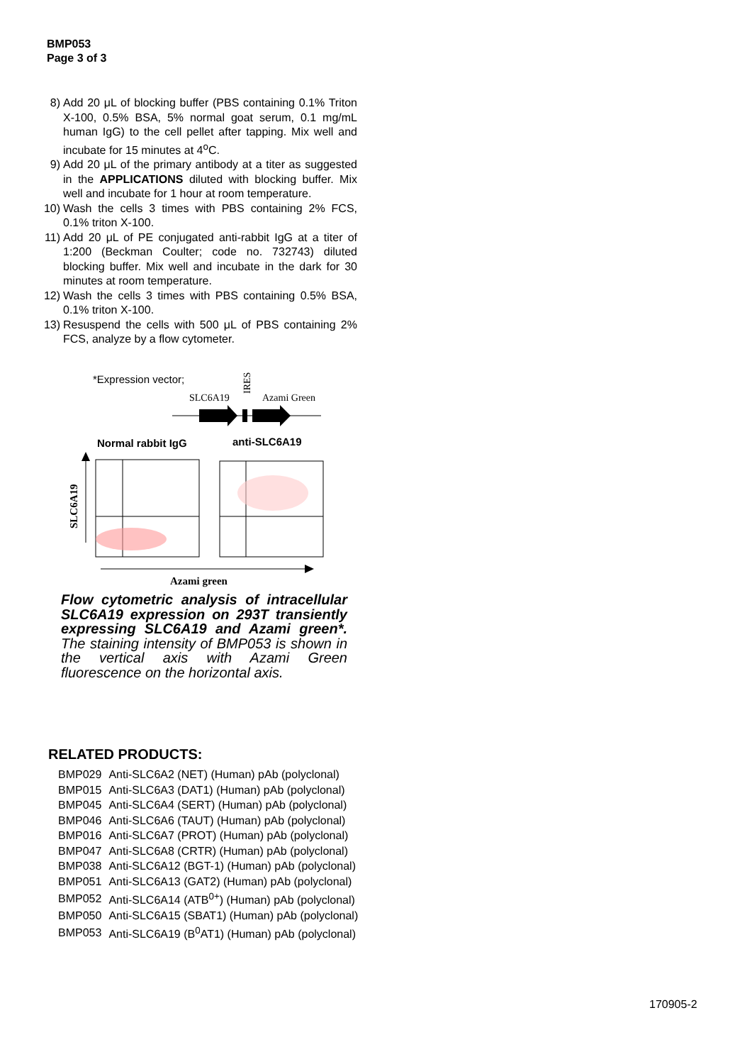BMP053
Page 3 of 3
8) Add 20 μL of blocking buffer (PBS containing 0.1% Triton X-100, 0.5% BSA, 5% normal goat serum, 0.1 mg/mL human IgG) to the cell pellet after tapping. Mix well and incubate for 15 minutes at 4<sup>o</sup>C.
9) Add 20 μL of the primary antibody at a titer as suggested in the APPLICATIONS diluted with blocking buffer. Mix well and incubate for 1 hour at room temperature.
10) Wash the cells 3 times with PBS containing 2% FCS, 0.1% triton X-100.
11) Add 20 μL of PE conjugated anti-rabbit IgG at a titer of 1:200 (Beckman Coulter; code no. 732743) diluted blocking buffer. Mix well and incubate in the dark for 30 minutes at room temperature.
12) Wash the cells 3 times with PBS containing 0.5% BSA, 0.1% triton X-100.
13) Resuspend the cells with 500 μL of PBS containing 2% FCS, analyze by a flow cytometer.
*Expression vector;
SLC6A19
Azami Green
IRES
Normal rabbit IgG
anti-SLC6A19
SLC6A19
Azami green
Flow cytometric analysis of intracellular SLC6A19 expression on 293T transiently expressing SLC6A19 and Azami green*. The staining intensity of BMP053 is shown in the vertical axis with Azami Green fluorescence on the horizontal axis.
RELATED PRODUCTS:
| BMP029 | Anti-SLC6A2 (NET) (Human) pAb (polyclonal) |
| BMP015 | Anti-SLC6A3 (DAT1) (Human) pAb (polyclonal) |
| BMP045 | Anti-SLC6A4 (SERT) (Human) pAb (polyclonal) |
| BMP046 | Anti-SLC6A6 (TAUT) (Human) pAb (polyclonal) |
| BMP016 | Anti-SLC6A7 (PROT) (Human) pAb (polyclonal) |
| BMP047 | Anti-SLC6A8 (CRTR) (Human) pAb (polyclonal) |
| BMP038 | Anti-SLC6A12 (BGT-1) (Human) pAb (polyclonal) |
| BMP051 | Anti-SLC6A13 (GAT2) (Human) pAb (polyclonal) |
| BMP052 | Anti-SLC6A14 (ATB<sup>0+</sup>) (Human) pAb (polyclonal) |
| BMP050 | Anti-SLC6A15 (SBAT1) (Human) pAb (polyclonal) |
| BMP053 | Anti-SLC6A19 (B<sup>0</sup>AT1) (Human) pAb (polyclonal) |
170905-2